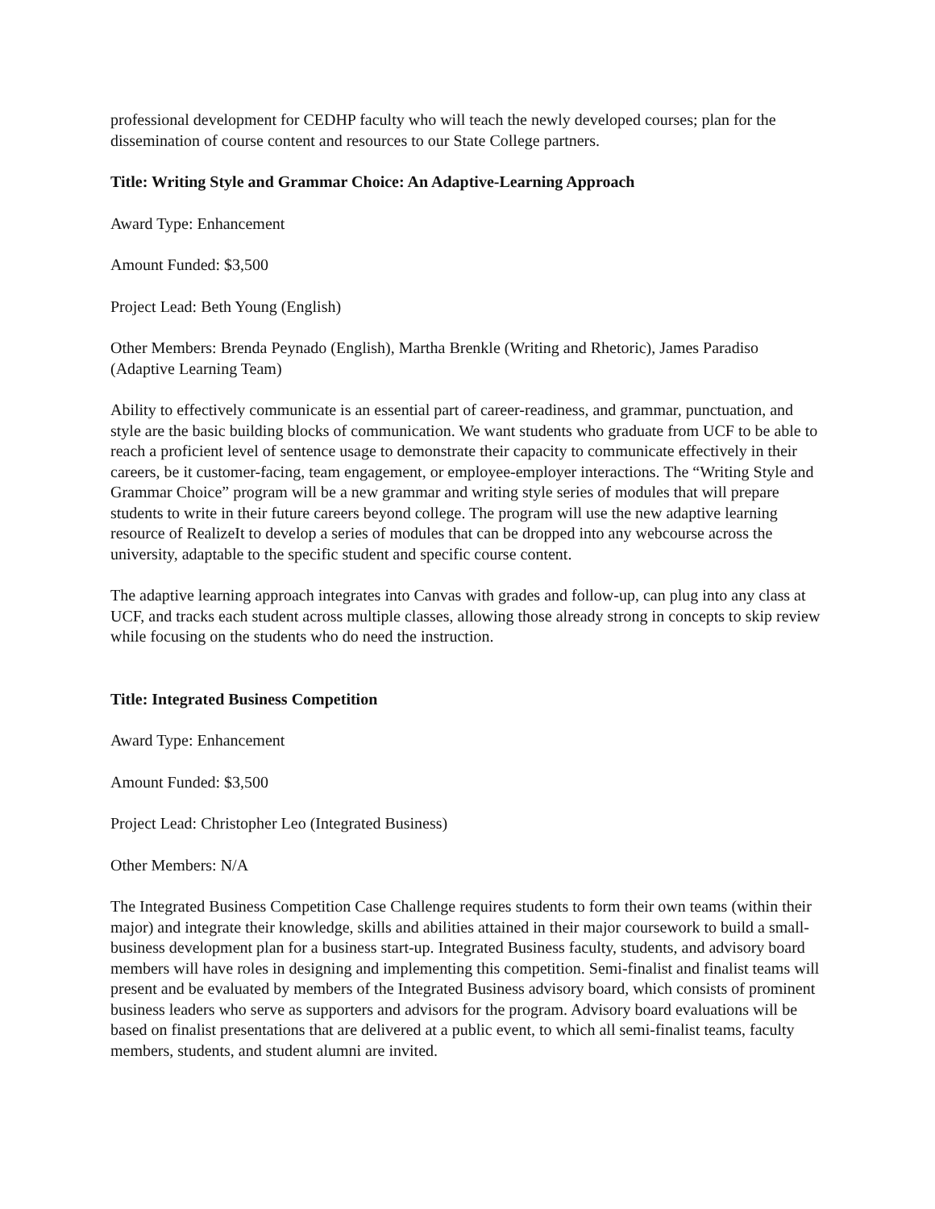professional development for CEDHP faculty who will teach the newly developed courses; plan for the dissemination of course content and resources to our State College partners.
Title: Writing Style and Grammar Choice: An Adaptive-Learning Approach
Award Type: Enhancement
Amount Funded: $3,500
Project Lead: Beth Young (English)
Other Members: Brenda Peynado (English), Martha Brenkle (Writing and Rhetoric), James Paradiso (Adaptive Learning Team)
Ability to effectively communicate is an essential part of career-readiness, and grammar, punctuation, and style are the basic building blocks of communication. We want students who graduate from UCF to be able to reach a proficient level of sentence usage to demonstrate their capacity to communicate effectively in their careers, be it customer-facing, team engagement, or employee-employer interactions. The “Writing Style and Grammar Choice” program will be a new grammar and writing style series of modules that will prepare students to write in their future careers beyond college. The program will use the new adaptive learning resource of RealizeIt to develop a series of modules that can be dropped into any webcourse across the university, adaptable to the specific student and specific course content.
The adaptive learning approach integrates into Canvas with grades and follow-up, can plug into any class at UCF, and tracks each student across multiple classes, allowing those already strong in concepts to skip review while focusing on the students who do need the instruction.
Title: Integrated Business Competition
Award Type: Enhancement
Amount Funded: $3,500
Project Lead: Christopher Leo (Integrated Business)
Other Members: N/A
The Integrated Business Competition Case Challenge requires students to form their own teams (within their major) and integrate their knowledge, skills and abilities attained in their major coursework to build a small-business development plan for a business start-up. Integrated Business faculty, students, and advisory board members will have roles in designing and implementing this competition. Semi-finalist and finalist teams will present and be evaluated by members of the Integrated Business advisory board, which consists of prominent business leaders who serve as supporters and advisors for the program. Advisory board evaluations will be based on finalist presentations that are delivered at a public event, to which all semi-finalist teams, faculty members, students, and student alumni are invited.